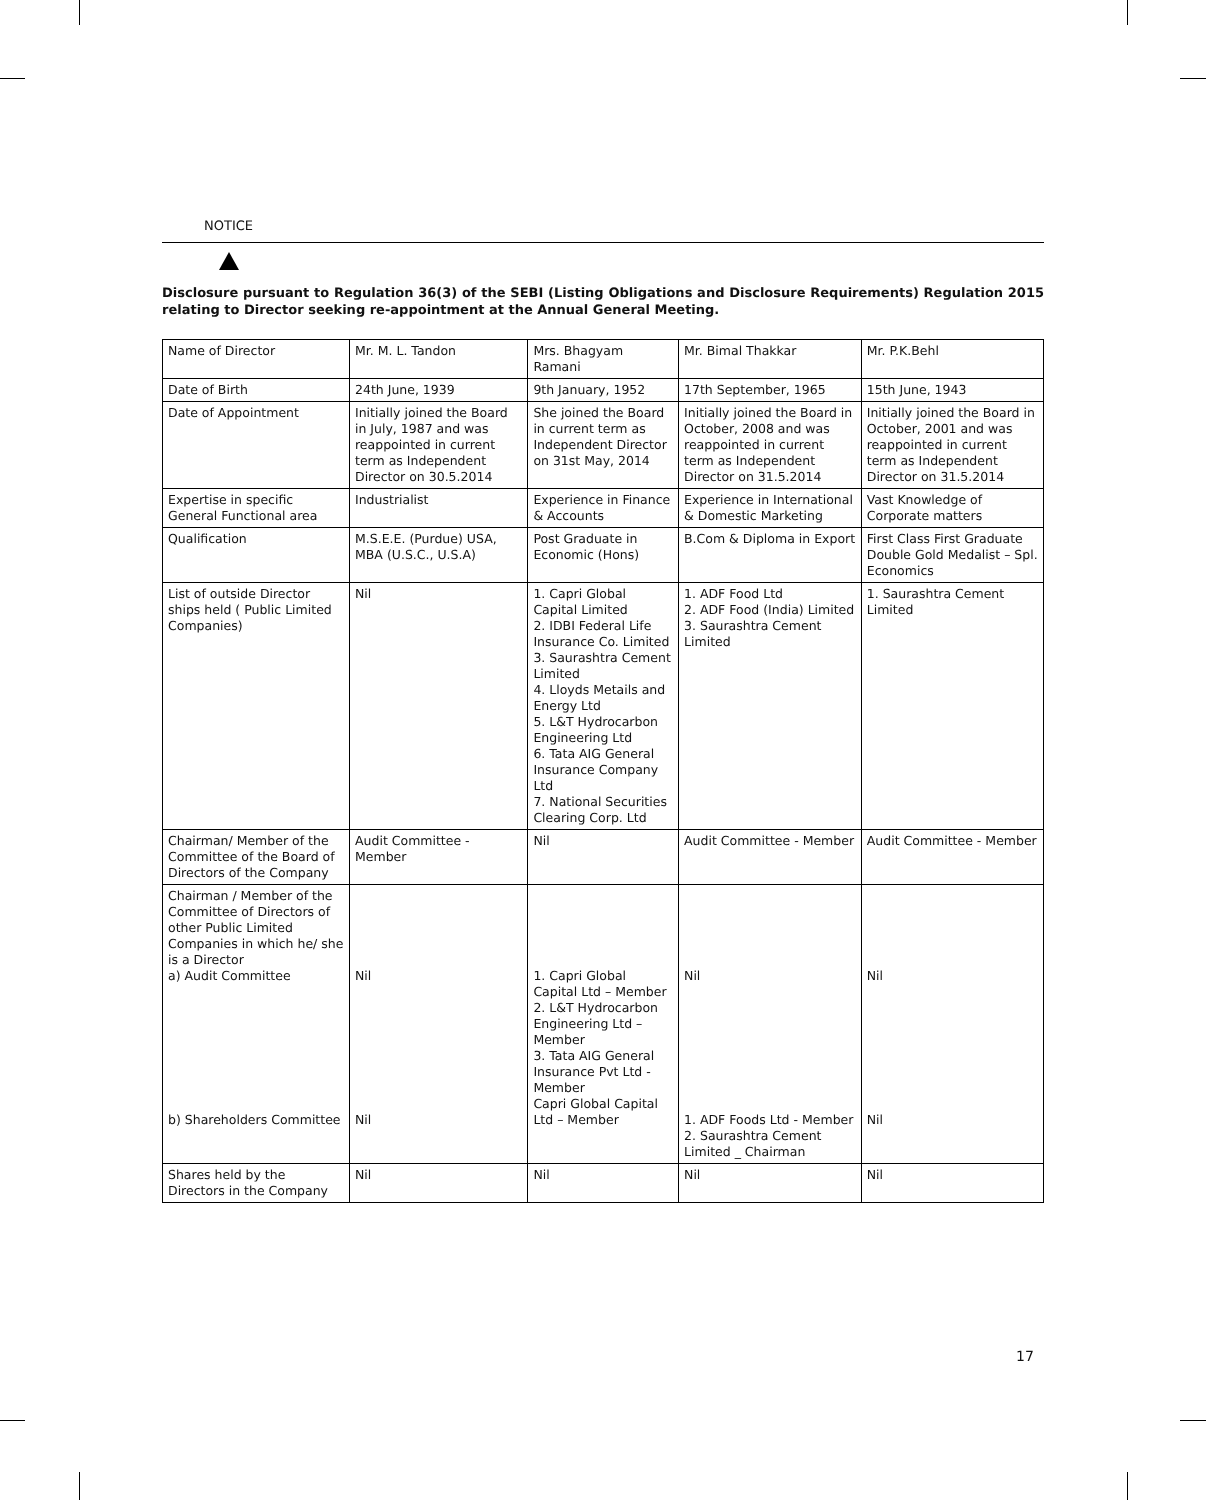NOTICE
Disclosure pursuant to Regulation 36(3) of the SEBI (Listing Obligations and Disclosure Requirements) Regulation 2015 relating to Director seeking re-appointment at the Annual General Meeting.
| Name of Director | Mr. M. L. Tandon | Mrs. Bhagyam Ramani | Mr. Bimal Thakkar | Mr. P.K.Behl |
| Date of Birth | 24th June, 1939 | 9th January, 1952 | 17th September, 1965 | 15th June, 1943 |
| Date of Appointment | Initially joined the Board in July, 1987 and was reappointed in current term as Independent Director on 30.5.2014 | She joined the Board in current term as Independent Director on 31st May, 2014 | Initially joined the Board in October, 2008 and was reappointed in current term as Independent Director on 31.5.2014 | Initially joined the Board in October, 2001 and was reappointed in current term as Independent Director on 31.5.2014 |
| Expertise in specific General Functional area | Industrialist | Experience in Finance & Accounts | Experience in International & Domestic Marketing | Vast Knowledge of Corporate matters |
| Qualification | M.S.E.E. (Purdue) USA, MBA (U.S.C., U.S.A) | Post Graduate in Economic (Hons) | B.Com & Diploma in Export | First Class First Graduate Double Gold Medalist – Spl. Economics |
| List of outside Director ships held ( Public Limited Companies) | Nil | 1. Capri Global Capital Limited 2. IDBI Federal Life Insurance Co. Limited 3. Saurashtra Cement Limited 4. Lloyds Metails and Energy Ltd 5. L&T Hydrocarbon Engineering Ltd 6. Tata AIG General Insurance Company Ltd 7. National Securities Clearing Corp. Ltd | 1. ADF Food Ltd 2. ADF Food (India) Limited 3. Saurashtra Cement Limited | 1. Saurashtra Cement Limited |
| Chairman/ Member of the Committee of the Board of Directors of the Company | Audit Committee - Member | Nil | Audit Committee - Member | Audit Committee - Member |
| Chairman / Member of the Committee of Directors of other Public Limited Companies in which he/ she is a Director a) Audit Committee b) Shareholders Committee | Nil Nil | 1. Capri Global Capital Ltd – Member 2. L&T Hydrocarbon Engineering Ltd – Member 3. Tata AIG General Insurance Pvt Ltd - Member Capri Global Capital Ltd – Member | Nil 1. ADF Foods Ltd - Member 2. Saurashtra Cement Limited _ Chairman | Nil Nil |
| Shares held by the Directors in the Company | Nil | Nil | Nil | Nil |
17